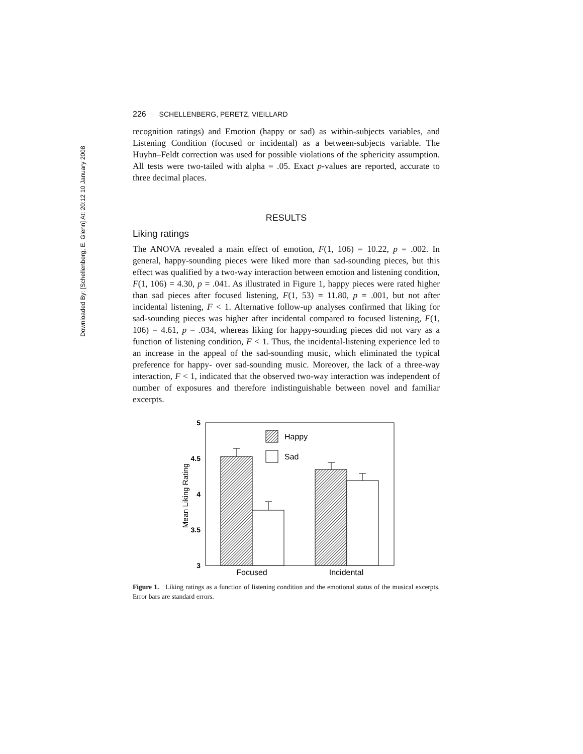Downloaded By: [Schellenberg, E. Glenn] At: 20:12 10 January 2008
226 SCHELLENBERG, PERETZ, VIEILLARD
recognition ratings) and Emotion (happy or sad) as within-subjects variables, and Listening Condition (focused or incidental) as a between-subjects variable. The Huyhn–Feldt correction was used for possible violations of the sphericity assumption. All tests were two-tailed with alpha = .05. Exact p-values are reported, accurate to three decimal places.
RESULTS
Liking ratings
The ANOVA revealed a main effect of emotion, F(1, 106) = 10.22, p = .002. In general, happy-sounding pieces were liked more than sad-sounding pieces, but this effect was qualified by a two-way interaction between emotion and listening condition, F(1, 106) = 4.30, p = .041. As illustrated in Figure 1, happy pieces were rated higher than sad pieces after focused listening, F(1, 53) = 11.80, p = .001, but not after incidental listening, F < 1. Alternative follow-up analyses confirmed that liking for sad-sounding pieces was higher after incidental compared to focused listening, F(1, 106) = 4.61, p = .034, whereas liking for happy-sounding pieces did not vary as a function of listening condition, F < 1. Thus, the incidental-listening experience led to an increase in the appeal of the sad-sounding music, which eliminated the typical preference for happy- over sad-sounding music. Moreover, the lack of a three-way interaction, F < 1, indicated that the observed two-way interaction was independent of number of exposures and therefore indistinguishable between novel and familiar excerpts.
Mean Liking Rating
5
4.5
4
3.5
3
Happy
Sad
Focused
Incidental
Figure 1. Liking ratings as a function of listening condition and the emotional status of the musical excerpts. Error bars are standard errors.